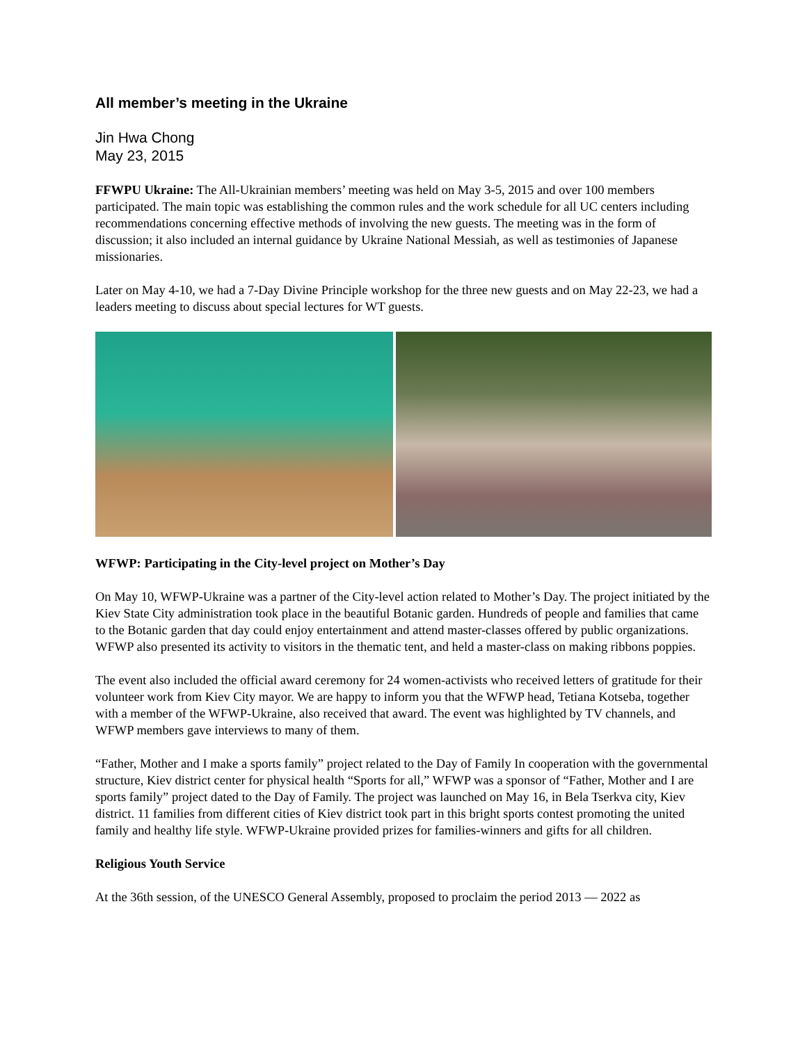All member’s meeting in the Ukraine
Jin Hwa Chong
May 23, 2015
FFWPU Ukraine: The All-Ukrainian members’ meeting was held on May 3-5, 2015 and over 100 members participated. The main topic was establishing the common rules and the work schedule for all UC centers including recommendations concerning effective methods of involving the new guests. The meeting was in the form of discussion; it also included an internal guidance by Ukraine National Messiah, as well as testimonies of Japanese missionaries.
Later on May 4-10, we had a 7-Day Divine Principle workshop for the three new guests and on May 22-23, we had a leaders meeting to discuss about special lectures for WT guests.
WFWP: Participating in the City-level project on Mother’s Day
On May 10, WFWP-Ukraine was a partner of the City-level action related to Mother’s Day. The project initiated by the Kiev State City administration took place in the beautiful Botanic garden. Hundreds of people and families that came to the Botanic garden that day could enjoy entertainment and attend master-classes offered by public organizations. WFWP also presented its activity to visitors in the thematic tent, and held a master-class on making ribbons poppies.
The event also included the official award ceremony for 24 women-activists who received letters of gratitude for their volunteer work from Kiev City mayor. We are happy to inform you that the WFWP head, Tetiana Kotseba, together with a member of the WFWP-Ukraine, also received that award. The event was highlighted by TV channels, and WFWP members gave interviews to many of them.
“Father, Mother and I make a sports family” project related to the Day of Family In cooperation with the governmental structure, Kiev district center for physical health “Sports for all,” WFWP was a sponsor of “Father, Mother and I are sports family” project dated to the Day of Family. The project was launched on May 16, in Bela Tserkva city, Kiev district. 11 families from different cities of Kiev district took part in this bright sports contest promoting the united family and healthy life style. WFWP-Ukraine provided prizes for families-winners and gifts for all children.
Religious Youth Service
At the 36th session, of the UNESCO General Assembly, proposed to proclaim the period 2013 — 2022 as